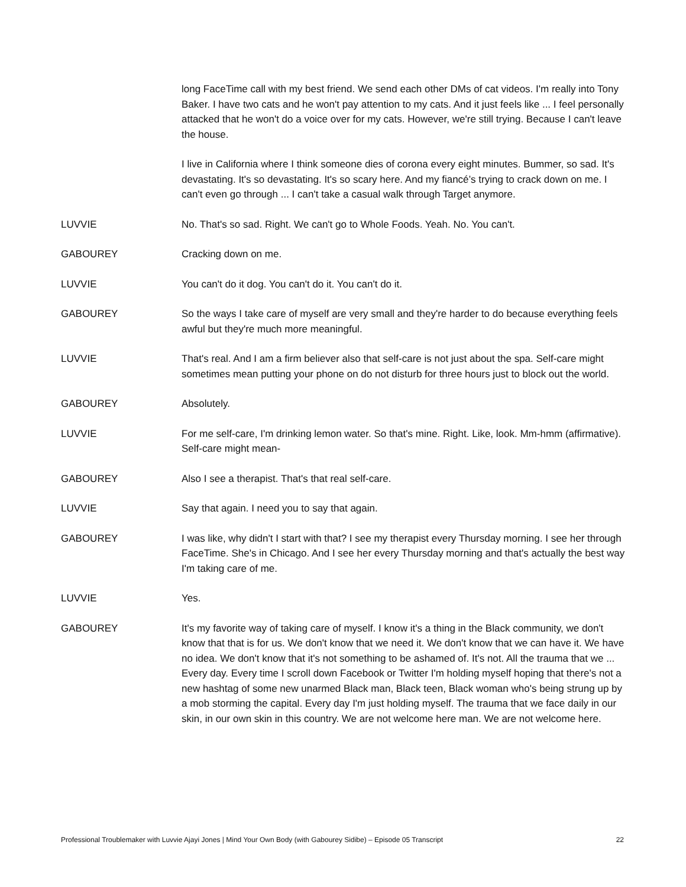long FaceTime call with my best friend. We send each other DMs of cat videos. I'm really into Tony Baker. I have two cats and he won't pay attention to my cats. And it just feels like ... I feel personally attacked that he won't do a voice over for my cats. However, we're still trying. Because I can't leave the house.
I live in California where I think someone dies of corona every eight minutes. Bummer, so sad. It's devastating. It's so devastating. It's so scary here. And my fiancé’s trying to crack down on me. I can't even go through ... I can't take a casual walk through Target anymore.
LUVVIE No. That's so sad. Right. We can't go to Whole Foods. Yeah. No. You can't.
GABOUREY Cracking down on me.
LUVVIE You can't do it dog. You can't do it. You can't do it.
GABOUREY So the ways I take care of myself are very small and they're harder to do because everything feels awful but they're much more meaningful.
LUVVIE That's real. And I am a firm believer also that self-care is not just about the spa. Self-care might sometimes mean putting your phone on do not disturb for three hours just to block out the world.
GABOUREY Absolutely.
LUVVIE For me self-care, I'm drinking lemon water. So that's mine. Right. Like, look. Mm-hmm (affirmative). Self-care might mean-
GABOUREY Also I see a therapist. That's that real self-care.
LUVVIE Say that again. I need you to say that again.
GABOUREY I was like, why didn't I start with that? I see my therapist every Thursday morning. I see her through FaceTime. She's in Chicago. And I see her every Thursday morning and that's actually the best way I'm taking care of me.
LUVVIE Yes.
GABOUREY It's my favorite way of taking care of myself. I know it's a thing in the Black community, we don't know that that is for us. We don't know that we need it. We don't know that we can have it. We have no idea. We don't know that it's not something to be ashamed of. It's not. All the trauma that we ... Every day. Every time I scroll down Facebook or Twitter I'm holding myself hoping that there's not a new hashtag of some new unarmed Black man, Black teen, Black woman who's being strung up by a mob storming the capital. Every day I'm just holding myself. The trauma that we face daily in our skin, in our own skin in this country. We are not welcome here man. We are not welcome here.
Professional Troublemaker with Luvvie Ajayi Jones | Mind Your Own Body (with Gabourey Sidibe) – Episode 05 Transcript 22